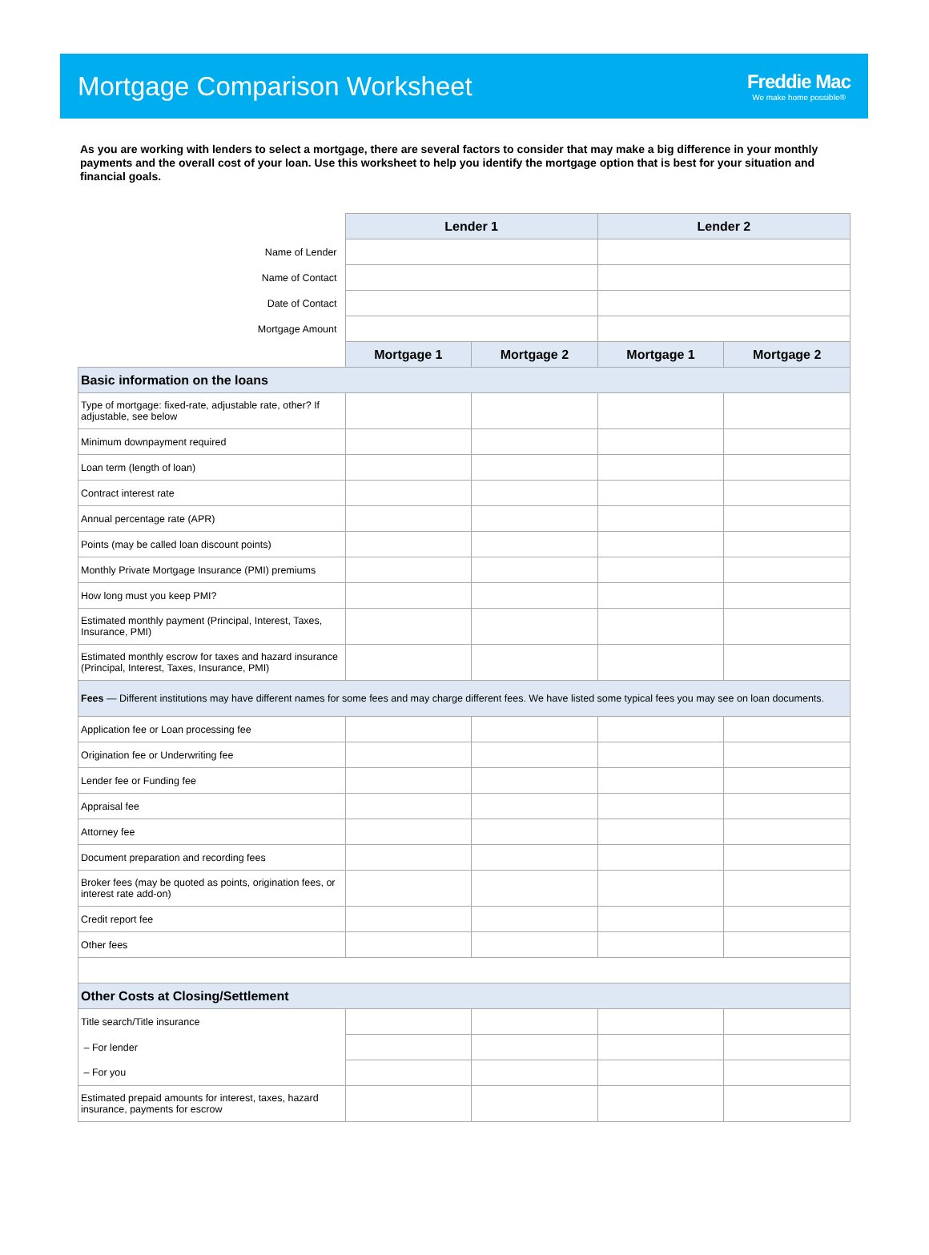Mortgage Comparison Worksheet
Freddie Mac
We make home possible®
As you are working with lenders to select a mortgage, there are several factors to consider that may make a big difference in your monthly payments and the overall cost of your loan. Use this worksheet to help you identify the mortgage option that is best for your situation and financial goals.
| | Lender 1 | | Lender 2 | |
| Name of Lender | | | | |
| Name of Contact | | | | |
| Date of Contact | | | | |
| Mortgage Amount | | | | |
| | Mortgage 1 | Mortgage 2 | Mortgage 1 | Mortgage 2 |
| Basic information on the loans | | | | |
| Type of mortgage: fixed-rate, adjustable rate, other? If adjustable, see below | | | | |
| Minimum downpayment required | | | | |
| Loan term (length of loan) | | | | |
| Contract interest rate | | | | |
| Annual percentage rate (APR) | | | | |
| Points (may be called loan discount points) | | | | |
| Monthly Private Mortgage Insurance (PMI) premiums | | | | |
| How long must you keep PMI? | | | | |
| Estimated monthly payment (Principal, Interest, Taxes, Insurance, PMI) | | | | |
| Estimated monthly escrow for taxes and hazard insurance (Principal, Interest, Taxes, Insurance, PMI) | | | | |
| Fees — Different institutions may have different names for some fees and may charge different fees. We have listed some typical fees you may see on loan documents. | | | | |
| Application fee or Loan processing fee | | | | |
| Origination fee or Underwriting fee | | | | |
| Lender fee or Funding fee | | | | |
| Appraisal fee | | | | |
| Attorney fee | | | | |
| Document preparation and recording fees | | | | |
| Broker fees (may be quoted as points, origination fees, or interest rate add-on) | | | | |
| Credit report fee | | | | |
| Other fees | | | | |
| Other Costs at Closing/Settlement | | | | |
| Title search/Title insurance | | | | |
| – For lender | | | | |
| – For you | | | | |
| Estimated prepaid amounts for interest, taxes, hazard insurance, payments for escrow | | | | |